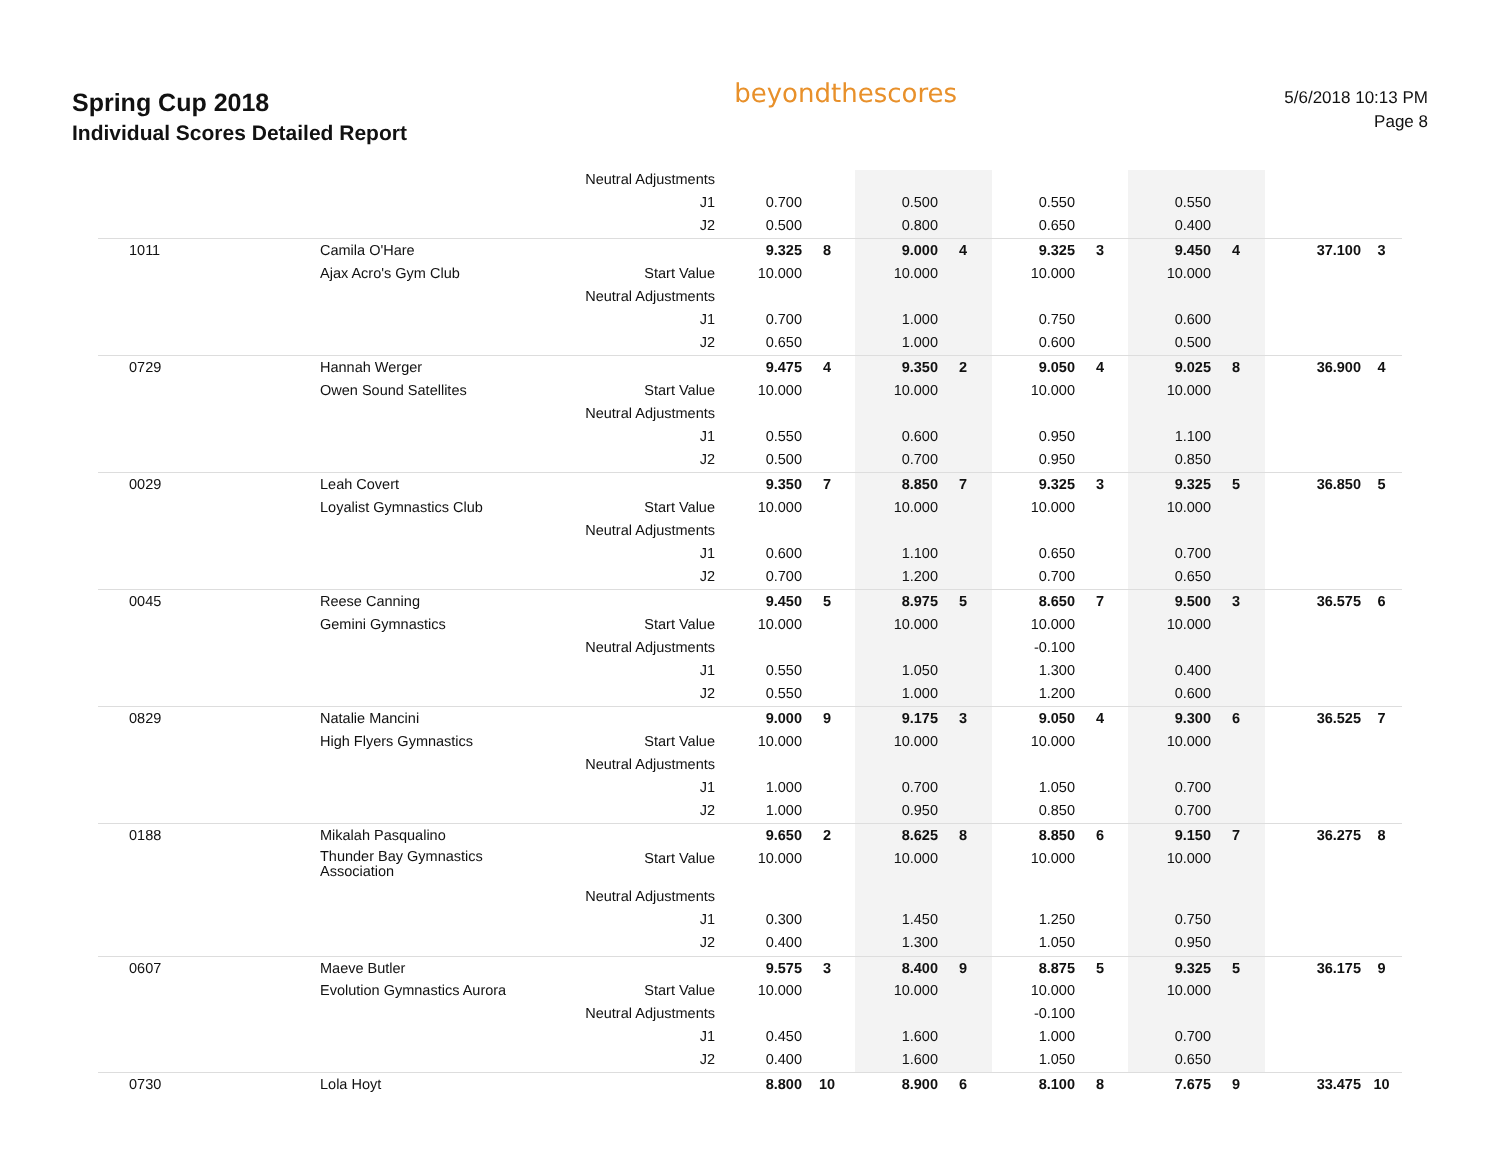Spring Cup 2018
Individual Scores Detailed Report
beyondthescores
5/6/2018 10:13 PM
Page 8
| | | Neutral Adjustments | | | | | | | | | | |
| | | J1 | 0.700 | | 0.500 | | 0.550 | | 0.550 | | | |
| | | J2 | 0.500 | | 0.800 | | 0.650 | | 0.400 | | | |
| 1011 | Camila O'Hare | | 9.325 | 8 | 9.000 | 4 | 9.325 | 3 | 9.450 | 4 | 37.100 | 3 |
| | Ajax Acro's Gym Club | Start Value | 10.000 | | 10.000 | | 10.000 | | 10.000 | | | |
| | | Neutral Adjustments | | | | | | | | | | |
| | | J1 | 0.700 | | 1.000 | | 0.750 | | 0.600 | | | |
| | | J2 | 0.650 | | 1.000 | | 0.600 | | 0.500 | | | |
| 0729 | Hannah Werger | | 9.475 | 4 | 9.350 | 2 | 9.050 | 4 | 9.025 | 8 | 36.900 | 4 |
| | Owen Sound Satellites | Start Value | 10.000 | | 10.000 | | 10.000 | | 10.000 | | | |
| | | Neutral Adjustments | | | | | | | | | | |
| | | J1 | 0.550 | | 0.600 | | 0.950 | | 1.100 | | | |
| | | J2 | 0.500 | | 0.700 | | 0.950 | | 0.850 | | | |
| 0029 | Leah Covert | | 9.350 | 7 | 8.850 | 7 | 9.325 | 3 | 9.325 | 5 | 36.850 | 5 |
| | Loyalist Gymnastics Club | Start Value | 10.000 | | 10.000 | | 10.000 | | 10.000 | | | |
| | | Neutral Adjustments | | | | | | | | | | |
| | | J1 | 0.600 | | 1.100 | | 0.650 | | 0.700 | | | |
| | | J2 | 0.700 | | 1.200 | | 0.700 | | 0.650 | | | |
| 0045 | Reese Canning | | 9.450 | 5 | 8.975 | 5 | 8.650 | 7 | 9.500 | 3 | 36.575 | 6 |
| | Gemini Gymnastics | Start Value | 10.000 | | 10.000 | | 10.000 | | 10.000 | | | |
| | | Neutral Adjustments | | | | | -0.100 | | | | | |
| | | J1 | 0.550 | | 1.050 | | 1.300 | | 0.400 | | | |
| | | J2 | 0.550 | | 1.000 | | 1.200 | | 0.600 | | | |
| 0829 | Natalie Mancini | | 9.000 | 9 | 9.175 | 3 | 9.050 | 4 | 9.300 | 6 | 36.525 | 7 |
| | High Flyers Gymnastics | Start Value | 10.000 | | 10.000 | | 10.000 | | 10.000 | | | |
| | | Neutral Adjustments | | | | | | | | | | |
| | | J1 | 1.000 | | 0.700 | | 1.050 | | 0.700 | | | |
| | | J2 | 1.000 | | 0.950 | | 0.850 | | 0.700 | | | |
| 0188 | Mikalah Pasqualino | | 9.650 | 2 | 8.625 | 8 | 8.850 | 6 | 9.150 | 7 | 36.275 | 8 |
| | Thunder Bay Gymnastics Association | Start Value | 10.000 | | 10.000 | | 10.000 | | 10.000 | | | |
| | | Neutral Adjustments | | | | | | | | | | |
| | | J1 | 0.300 | | 1.450 | | 1.250 | | 0.750 | | | |
| | | J2 | 0.400 | | 1.300 | | 1.050 | | 0.950 | | | |
| 0607 | Maeve Butler | | 9.575 | 3 | 8.400 | 9 | 8.875 | 5 | 9.325 | 5 | 36.175 | 9 |
| | Evolution Gymnastics Aurora | Start Value | 10.000 | | 10.000 | | 10.000 | | 10.000 | | | |
| | | Neutral Adjustments | | | | | -0.100 | | | | | |
| | | J1 | 0.450 | | 1.600 | | 1.000 | | 0.700 | | | |
| | | J2 | 0.400 | | 1.600 | | 1.050 | | 0.650 | | | |
| 0730 | Lola Hoyt | | 8.800 | 10 | 8.900 | 6 | 8.100 | 8 | 7.675 | 9 | 33.475 | 10 |